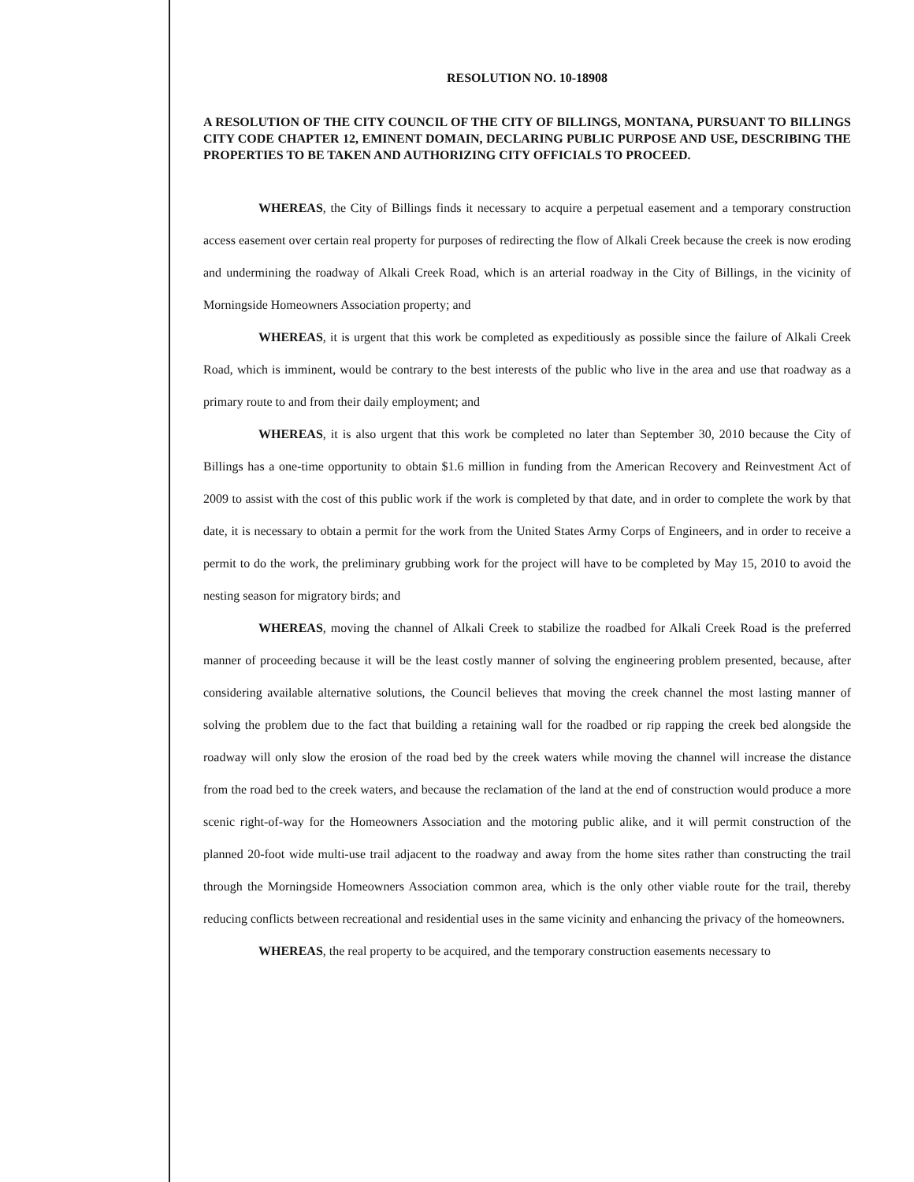RESOLUTION NO. 10-18908
A RESOLUTION OF THE CITY COUNCIL OF THE CITY OF BILLINGS, MONTANA, PURSUANT TO BILLINGS CITY CODE CHAPTER 12, EMINENT DOMAIN, DECLARING PUBLIC PURPOSE AND USE, DESCRIBING THE PROPERTIES TO BE TAKEN AND AUTHORIZING CITY OFFICIALS TO PROCEED.
WHEREAS, the City of Billings finds it necessary to acquire a perpetual easement and a temporary construction access easement over certain real property for purposes of redirecting the flow of Alkali Creek because the creek is now eroding and undermining the roadway of Alkali Creek Road, which is an arterial roadway in the City of Billings, in the vicinity of Morningside Homeowners Association property; and
WHEREAS, it is urgent that this work be completed as expeditiously as possible since the failure of Alkali Creek Road, which is imminent, would be contrary to the best interests of the public who live in the area and use that roadway as a primary route to and from their daily employment; and
WHEREAS, it is also urgent that this work be completed no later than September 30, 2010 because the City of Billings has a one-time opportunity to obtain $1.6 million in funding from the American Recovery and Reinvestment Act of 2009 to assist with the cost of this public work if the work is completed by that date, and in order to complete the work by that date, it is necessary to obtain a permit for the work from the United States Army Corps of Engineers, and in order to receive a permit to do the work, the preliminary grubbing work for the project will have to be completed by May 15, 2010 to avoid the nesting season for migratory birds; and
WHEREAS, moving the channel of Alkali Creek to stabilize the roadbed for Alkali Creek Road is the preferred manner of proceeding because it will be the least costly manner of solving the engineering problem presented, because, after considering available alternative solutions, the Council believes that moving the creek channel the most lasting manner of solving the problem due to the fact that building a retaining wall for the roadbed or rip rapping the creek bed alongside the roadway will only slow the erosion of the road bed by the creek waters while moving the channel will increase the distance from the road bed to the creek waters, and because the reclamation of the land at the end of construction would produce a more scenic right-of-way for the Homeowners Association and the motoring public alike, and it will permit construction of the planned 20-foot wide multi-use trail adjacent to the roadway and away from the home sites rather than constructing the trail through the Morningside Homeowners Association common area, which is the only other viable route for the trail, thereby reducing conflicts between recreational and residential uses in the same vicinity and enhancing the privacy of the homeowners.
WHEREAS, the real property to be acquired, and the temporary construction easements necessary to